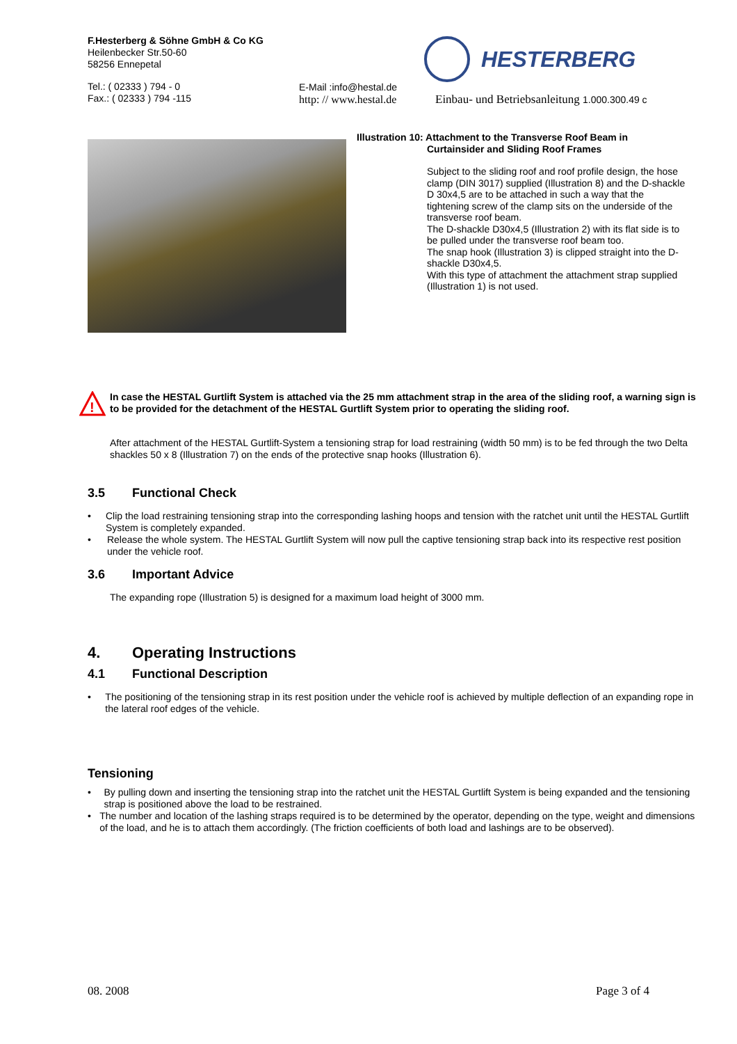F.Hesterberg & Söhne GmbH & Co KG
Heilenbecker Str.50-60
58256 Ennepetal
Tel.: ( 02333 ) 794 - 0
Fax.: ( 02333 ) 794 -115
E-Mail :info@hestal.de
http: // www.hestal.de
HESTERBERG
Einbau- und Betriebsanleitung 1.000.300.49 c
Illustration 10: Attachment to the Transverse Roof Beam in
Curtainsider and Sliding Roof Frames
Subject to the sliding roof and roof profile design, the hose clamp (DIN 3017) supplied (Illustration 8) and the D-shackle D 30x4,5 are to be attached in such a way that the tightening screw of the clamp sits on the underside of the transverse roof beam.
The D-shackle D30x4,5 (Illustration 2) with its flat side is to be pulled under the transverse roof beam too.
The snap hook (Illustration 3) is clipped straight into the D-shackle D30x4,5.
With this type of attachment the attachment strap supplied (Illustration 1) is not used.
!
In case the HESTAL Gurtlift System is attached via the 25 mm attachment strap in the area of the sliding roof, a warning sign is to be provided for the detachment of the HESTAL Gurtlift System prior to operating the sliding roof.
After attachment of the HESTAL Gurtlift-System a tensioning strap for load restraining (width 50 mm) is to be fed through the two Delta shackles 50 x 8 (Illustration 7) on the ends of the protective snap hooks (Illustration 6).
3.5 Functional Check
• Clip the load restraining tensioning strap into the corresponding lashing hoops and tension with the ratchet unit until the HESTAL Gurtlift System is completely expanded.
• Release the whole system. The HESTAL Gurtlift System will now pull the captive tensioning strap back into its respective rest position under the vehicle roof.
3.6 Important Advice
The expanding rope (Illustration 5) is designed for a maximum load height of 3000 mm.
4. Operating Instructions
4.1 Functional Description
• The positioning of the tensioning strap in its rest position under the vehicle roof is achieved by multiple deflection of an expanding rope in the lateral roof edges of the vehicle.
Tensioning
• By pulling down and inserting the tensioning strap into the ratchet unit the HESTAL Gurtlift System is being expanded and the tensioning strap is positioned above the load to be restrained.
• The number and location of the lashing straps required is to be determined by the operator, depending on the type, weight and dimensions of the load, and he is to attach them accordingly. (The friction coefficients of both load and lashings are to be observed).
08. 2008 Page 3 of 4